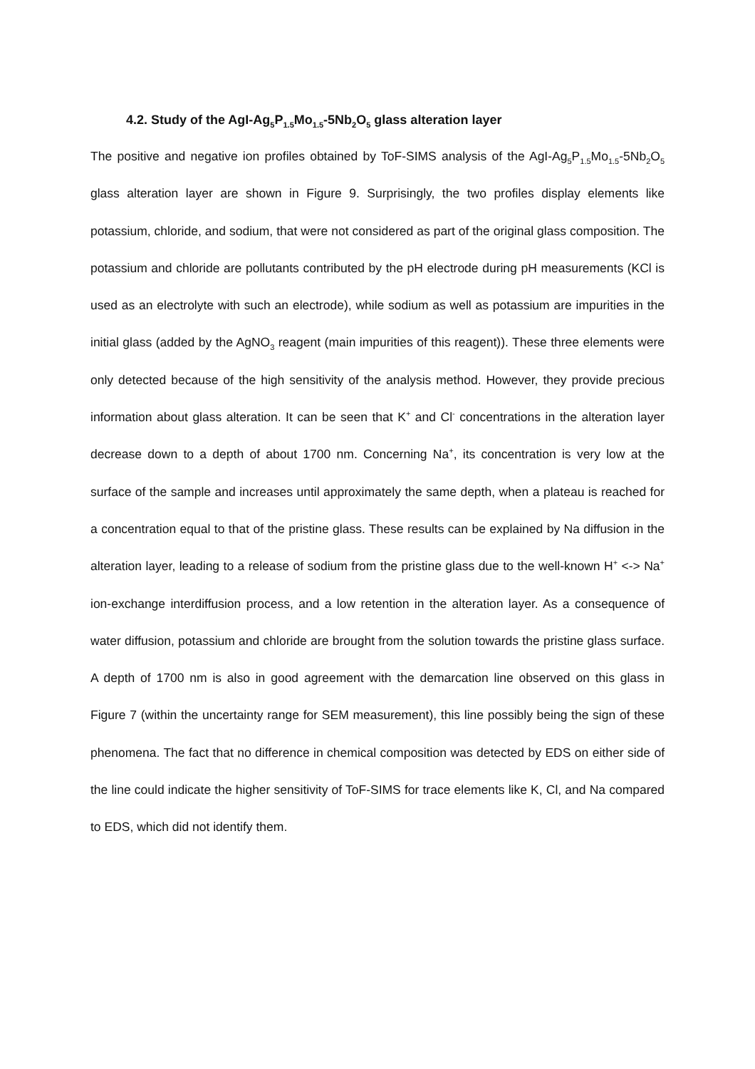4.2. Study of the AgI-Ag<sub>5</sub>P<sub>1.5</sub>Mo<sub>1.5</sub>-5Nb<sub>2</sub>O<sub>5</sub> glass alteration layer
The positive and negative ion profiles obtained by ToF-SIMS analysis of the AgI-Ag<sub>5</sub>P<sub>1.5</sub>Mo<sub>1.5</sub>-5Nb<sub>2</sub>O<sub>5</sub> glass alteration layer are shown in Figure 9. Surprisingly, the two profiles display elements like potassium, chloride, and sodium, that were not considered as part of the original glass composition. The potassium and chloride are pollutants contributed by the pH electrode during pH measurements (KCl is used as an electrolyte with such an electrode), while sodium as well as potassium are impurities in the initial glass (added by the AgNO<sub>3</sub> reagent (main impurities of this reagent)). These three elements were only detected because of the high sensitivity of the analysis method. However, they provide precious information about glass alteration. It can be seen that K<sup>+</sup> and Cl<sup>-</sup> concentrations in the alteration layer decrease down to a depth of about 1700 nm. Concerning Na<sup>+</sup>, its concentration is very low at the surface of the sample and increases until approximately the same depth, when a plateau is reached for a concentration equal to that of the pristine glass. These results can be explained by Na diffusion in the alteration layer, leading to a release of sodium from the pristine glass due to the well-known H<sup>+</sup> <-> Na<sup>+</sup> ion-exchange interdiffusion process, and a low retention in the alteration layer. As a consequence of water diffusion, potassium and chloride are brought from the solution towards the pristine glass surface. A depth of 1700 nm is also in good agreement with the demarcation line observed on this glass in Figure 7 (within the uncertainty range for SEM measurement), this line possibly being the sign of these phenomena. The fact that no difference in chemical composition was detected by EDS on either side of the line could indicate the higher sensitivity of ToF-SIMS for trace elements like K, Cl, and Na compared to EDS, which did not identify them.